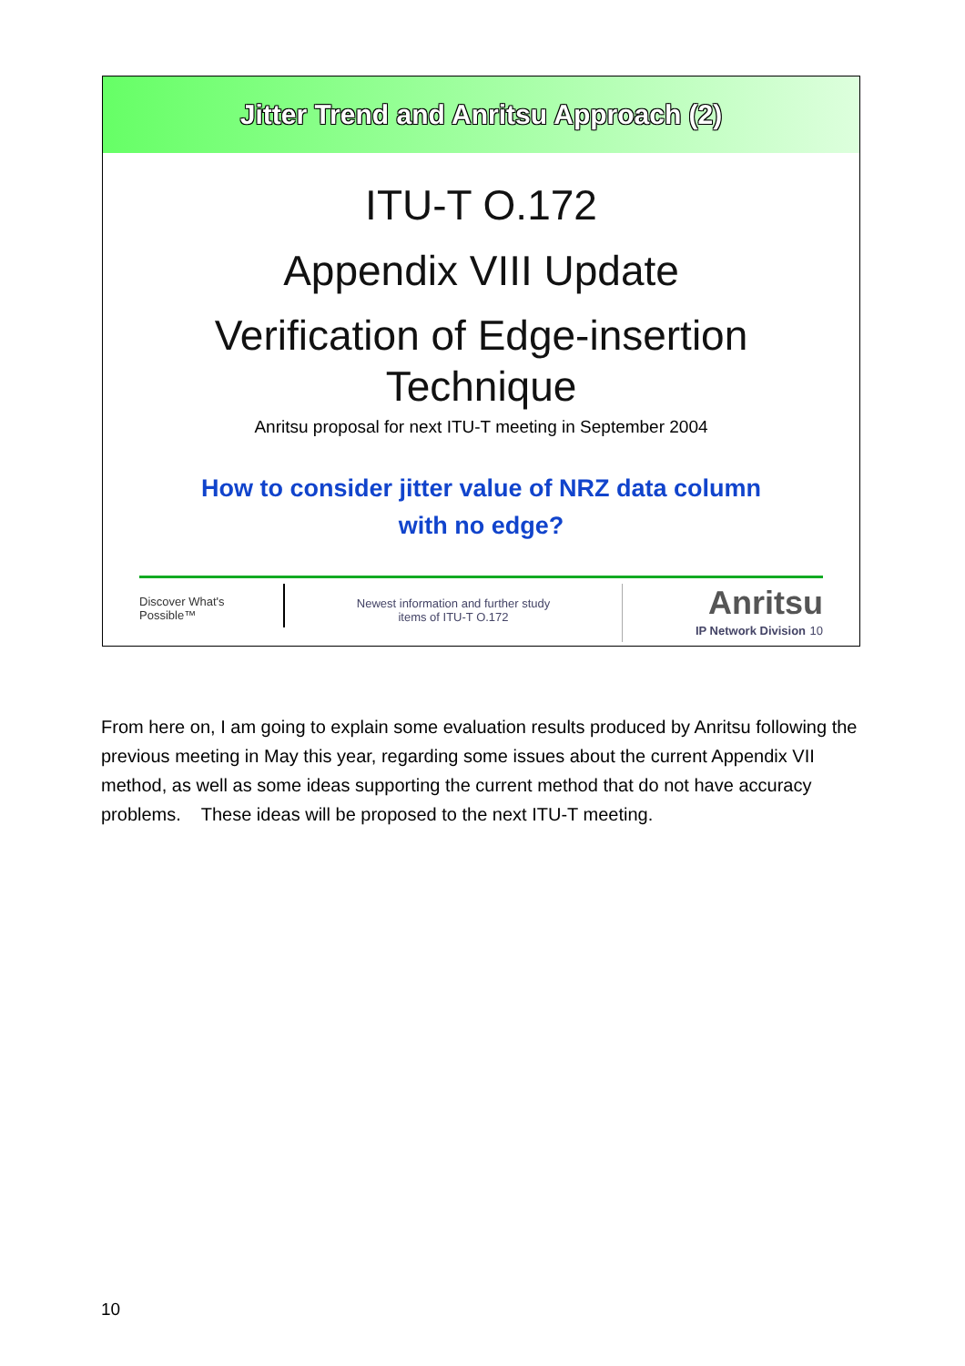Jitter Trend and Anritsu Approach (2)
ITU-T O.172
Appendix VIII Update
Verification of Edge-insertion
Technique
Anritsu proposal for next ITU-T meeting in September 2004
How to consider jitter value of NRZ data column
with no edge?
Discover What's Possible™
Newest information and further study
items of ITU-T O.172
Anritsu
IP Network Division 10
From here on, I am going to explain some evaluation results produced by Anritsu following the previous meeting in May this year, regarding some issues about the current Appendix VII method, as well as some ideas supporting the current method that do not have accuracy problems. These ideas will be proposed to the next ITU-T meeting.
10